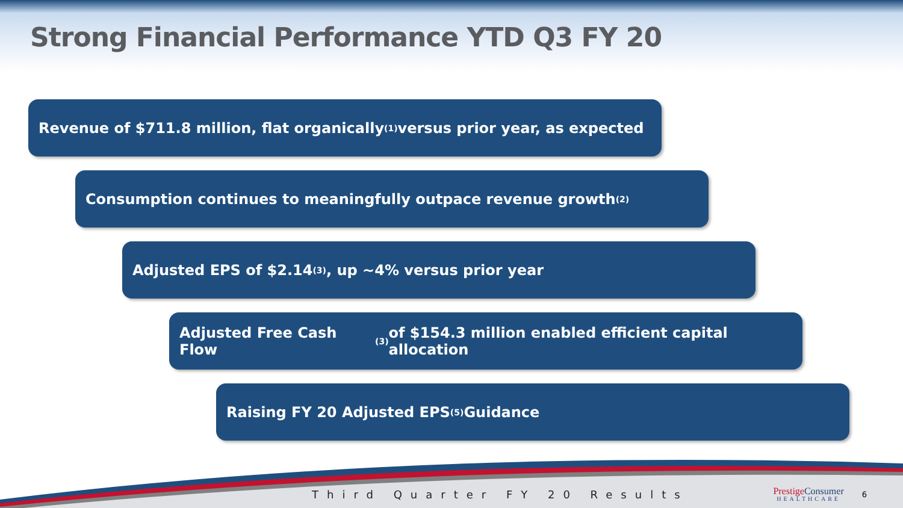Strong Financial Performance YTD Q3 FY 20
Revenue of $711.8 million, flat organically<sup>(1)</sup> versus prior year, as expected
Consumption continues to meaningfully outpace revenue growth<sup>(2)</sup>
Adjusted EPS of $2.14<sup>(3)</sup>, up ~4% versus prior year
Adjusted Free Cash Flow<sup>(3)</sup> of $154.3 million enabled efficient capital allocation
Raising FY 20 Adjusted EPS<sup>(5)</sup> Guidance
Third Quarter FY 20 Results
Prestige Consumer
HEALTHCARE
6